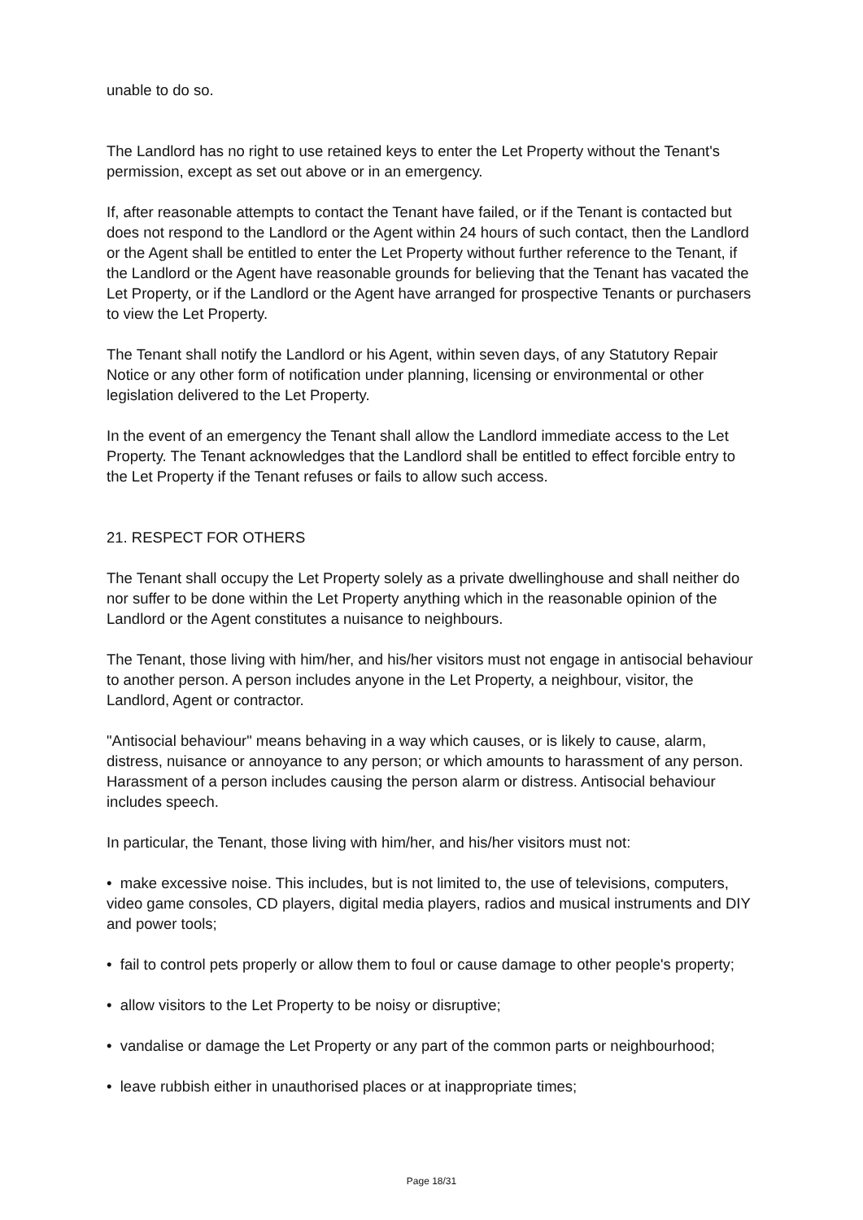unable to do so.
The Landlord has no right to use retained keys to enter the Let Property without the Tenant's permission, except as set out above or in an emergency.
If, after reasonable attempts to contact the Tenant have failed, or if the Tenant is contacted but does not respond to the Landlord or the Agent within 24 hours of such contact, then the Landlord or the Agent shall be entitled to enter the Let Property without further reference to the Tenant, if the Landlord or the Agent have reasonable grounds for believing that the Tenant has vacated the Let Property, or if the Landlord or the Agent have arranged for prospective Tenants or purchasers to view the Let Property.
The Tenant shall notify the Landlord or his Agent, within seven days, of any Statutory Repair Notice or any other form of notification under planning, licensing or environmental or other legislation delivered to the Let Property.
In the event of an emergency the Tenant shall allow the Landlord immediate access to the Let Property. The Tenant acknowledges that the Landlord shall be entitled to effect forcible entry to the Let Property if the Tenant refuses or fails to allow such access.
21. RESPECT FOR OTHERS
The Tenant shall occupy the Let Property solely as a private dwellinghouse and shall neither do nor suffer to be done within the Let Property anything which in the reasonable opinion of the Landlord or the Agent constitutes a nuisance to neighbours.
The Tenant, those living with him/her, and his/her visitors must not engage in antisocial behaviour to another person. A person includes anyone in the Let Property, a neighbour, visitor, the Landlord, Agent or contractor.
"Antisocial behaviour" means behaving in a way which causes, or is likely to cause, alarm, distress, nuisance or annoyance to any person; or which amounts to harassment of any person. Harassment of a person includes causing the person alarm or distress. Antisocial behaviour includes speech.
In particular, the Tenant, those living with him/her, and his/her visitors must not:
• make excessive noise. This includes, but is not limited to, the use of televisions, computers, video game consoles, CD players, digital media players, radios and musical instruments and DIY and power tools;
• fail to control pets properly or allow them to foul or cause damage to other people's property;
• allow visitors to the Let Property to be noisy or disruptive;
• vandalise or damage the Let Property or any part of the common parts or neighbourhood;
• leave rubbish either in unauthorised places or at inappropriate times;
Page 18/31